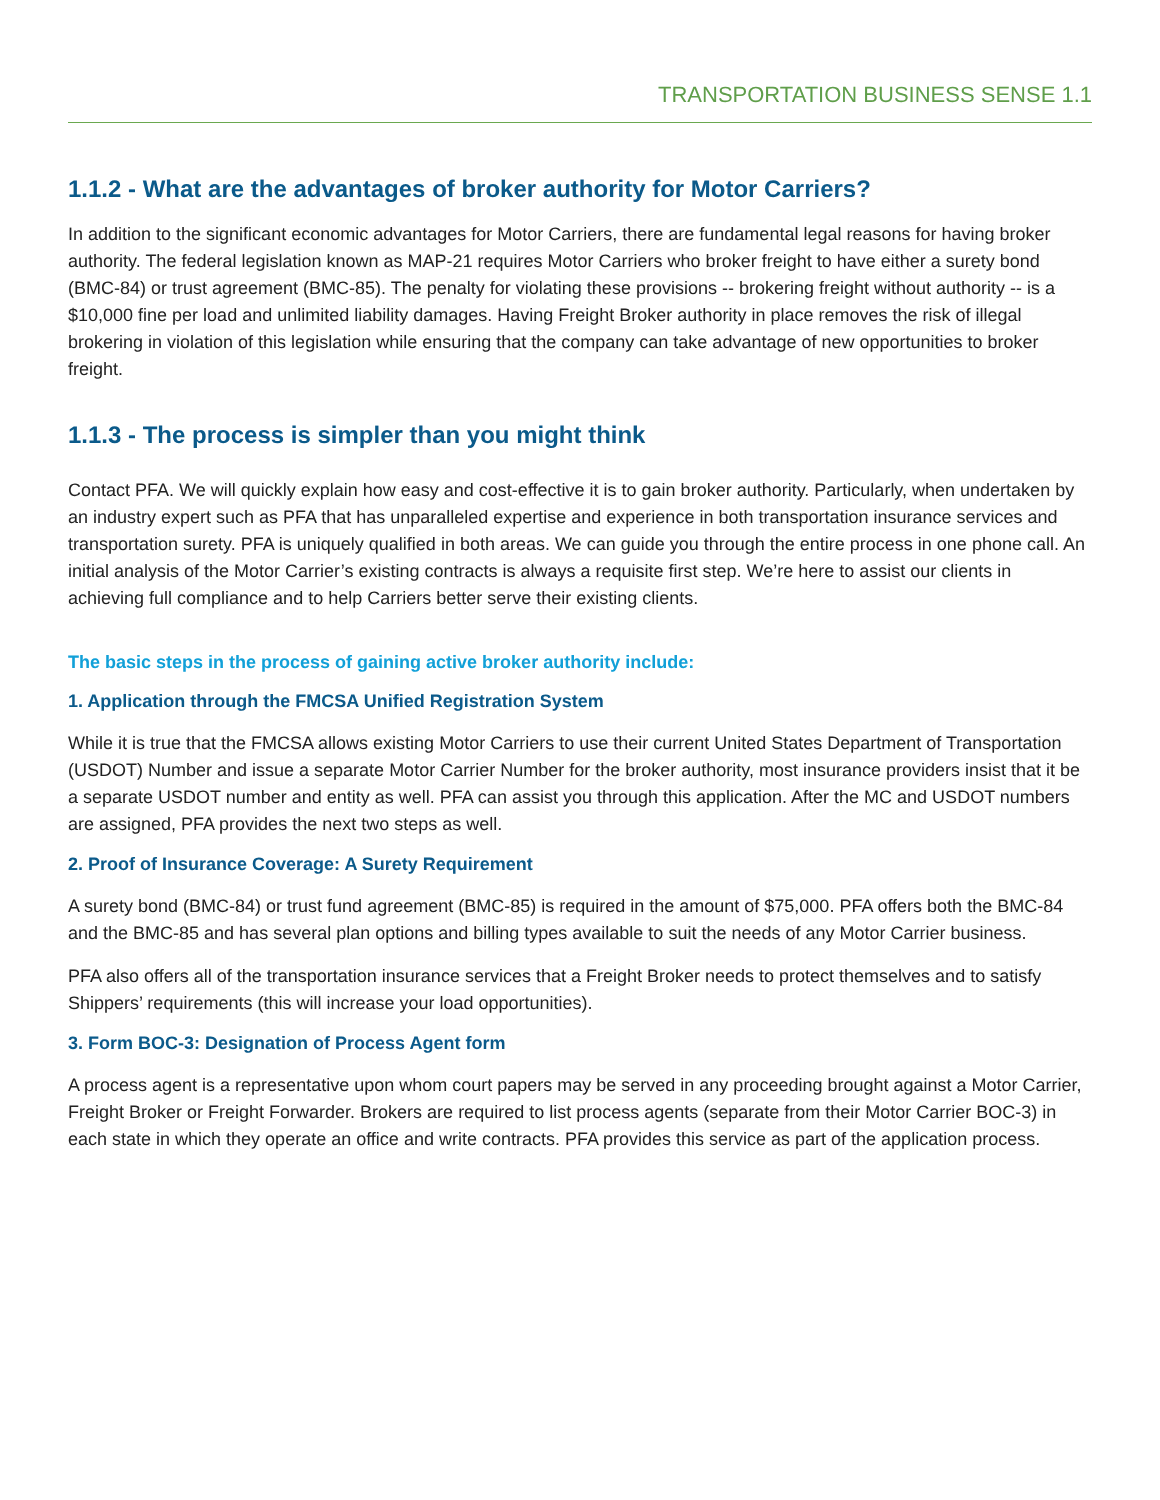TRANSPORTATION BUSINESS SENSE 1.1
1.1.2 - What are the advantages of broker authority for Motor Carriers?
In addition to the significant economic advantages for Motor Carriers, there are fundamental legal reasons for having broker authority. The federal legislation known as MAP-21 requires Motor Carriers who broker freight to have either a surety bond (BMC-84) or trust agreement (BMC-85). The penalty for violating these provisions -- brokering freight without authority -- is a $10,000 fine per load and unlimited liability damages. Having Freight Broker authority in place removes the risk of illegal brokering in violation of this legislation while ensuring that the company can take advantage of new opportunities to broker freight.
1.1.3 - The process is simpler than you might think
Contact PFA. We will quickly explain how easy and cost-effective it is to gain broker authority. Particularly, when undertaken by an industry expert such as PFA that has unparalleled expertise and experience in both transportation insurance services and transportation surety. PFA is uniquely qualified in both areas. We can guide you through the entire process in one phone call. An initial analysis of the Motor Carrier’s existing contracts is always a requisite first step. We’re here to assist our clients in achieving full compliance and to help Carriers better serve their existing clients.
The basic steps in the process of gaining active broker authority include:
1. Application through the FMCSA Unified Registration System
While it is true that the FMCSA allows existing Motor Carriers to use their current United States Department of Transportation (USDOT) Number and issue a separate Motor Carrier Number for the broker authority, most insurance providers insist that it be a separate USDOT number and entity as well. PFA can assist you through this application. After the MC and USDOT numbers are assigned, PFA provides the next two steps as well.
2. Proof of Insurance Coverage: A Surety Requirement
A surety bond (BMC-84) or trust fund agreement (BMC-85) is required in the amount of $75,000. PFA offers both the BMC-84 and the BMC-85 and has several plan options and billing types available to suit the needs of any Motor Carrier business.
PFA also offers all of the transportation insurance services that a Freight Broker needs to protect themselves and to satisfy Shippers’ requirements (this will increase your load opportunities).
3. Form BOC-3: Designation of Process Agent form
A process agent is a representative upon whom court papers may be served in any proceeding brought against a Motor Carrier, Freight Broker or Freight Forwarder. Brokers are required to list process agents (separate from their Motor Carrier BOC-3) in each state in which they operate an office and write contracts. PFA provides this service as part of the application process.